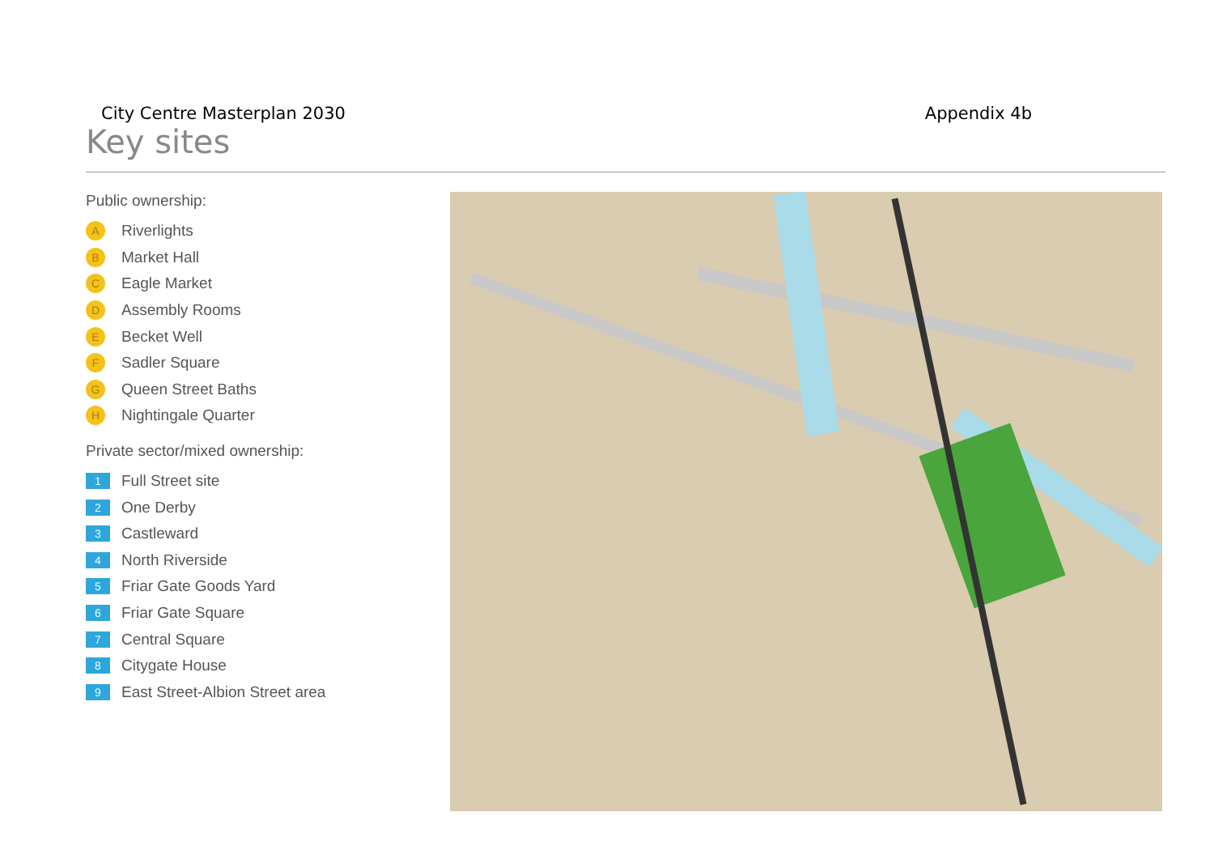City Centre Masterplan 2030 Appendix 4b
Key sites
Public ownership:
A Riverlights
B Market Hall
C Eagle Market
D Assembly Rooms
E Becket Well
F Sadler Square
G Queen Street Baths
H Nightingale Quarter
Private sector/mixed ownership:
1 Full Street site
2 One Derby
3 Castleward
4 North Riverside
5 Friar Gate Goods Yard
6 Friar Gate Square
7 Central Square
8 Citygate House
9 East Street-Albion Street area